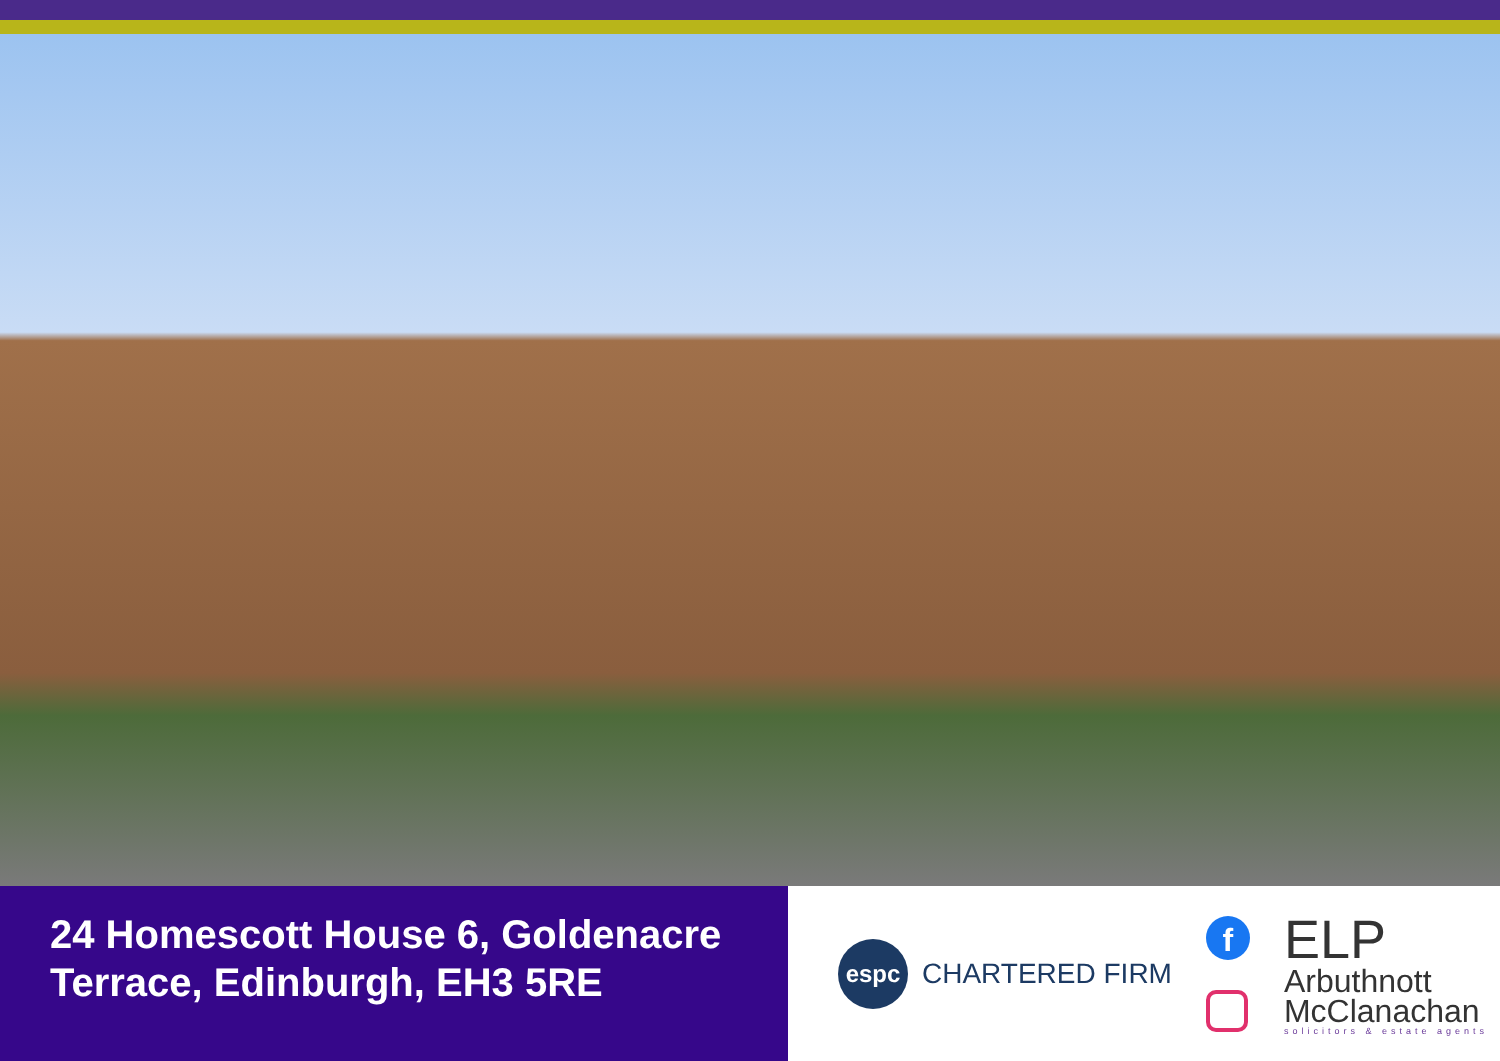24 Homescott House 6, Goldenacre Terrace, Edinburgh, EH3 5RE
espc
CHARTERED FIRM
f
ELP
Arbuthnott
McClanachan
solicitors & estate agents